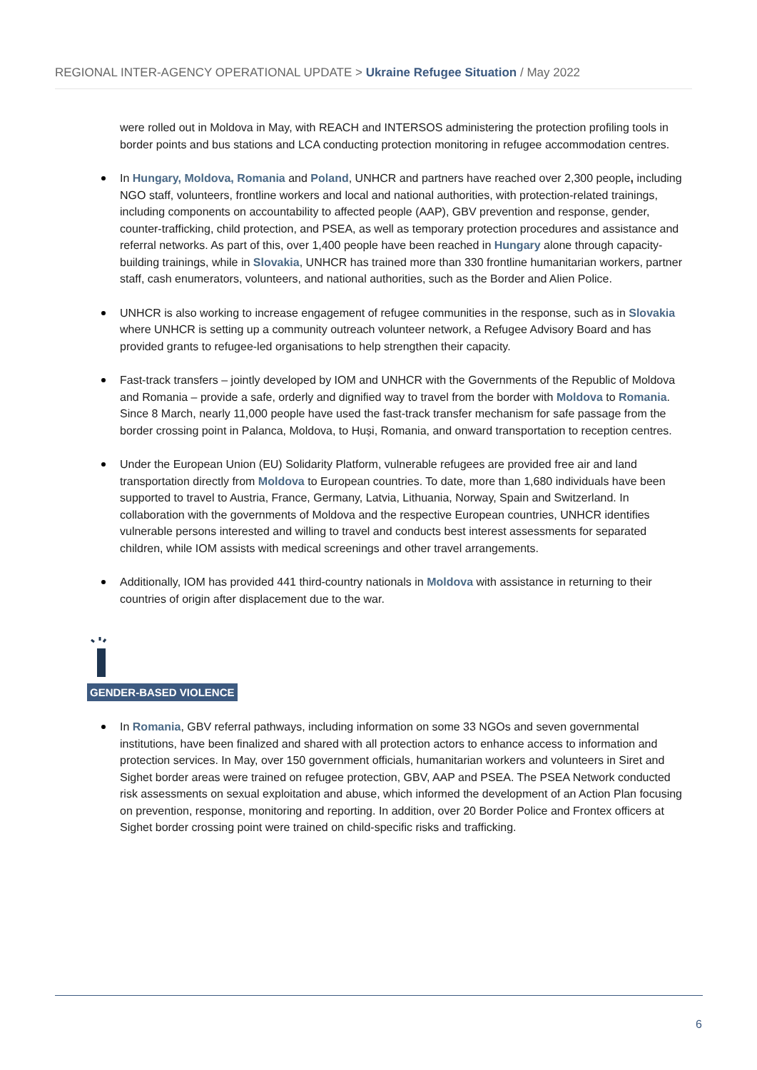REGIONAL INTER-AGENCY OPERATIONAL UPDATE > Ukraine Refugee Situation / May 2022
were rolled out in Moldova in May, with REACH and INTERSOS administering the protection profiling tools in border points and bus stations and LCA conducting protection monitoring in refugee accommodation centres.
In Hungary, Moldova, Romania and Poland, UNHCR and partners have reached over 2,300 people, including NGO staff, volunteers, frontline workers and local and national authorities, with protection-related trainings, including components on accountability to affected people (AAP), GBV prevention and response, gender, counter-trafficking, child protection, and PSEA, as well as temporary protection procedures and assistance and referral networks. As part of this, over 1,400 people have been reached in Hungary alone through capacity-building trainings, while in Slovakia, UNHCR has trained more than 330 frontline humanitarian workers, partner staff, cash enumerators, volunteers, and national authorities, such as the Border and Alien Police.
UNHCR is also working to increase engagement of refugee communities in the response, such as in Slovakia where UNHCR is setting up a community outreach volunteer network, a Refugee Advisory Board and has provided grants to refugee-led organisations to help strengthen their capacity.
Fast-track transfers – jointly developed by IOM and UNHCR with the Governments of the Republic of Moldova and Romania – provide a safe, orderly and dignified way to travel from the border with Moldova to Romania. Since 8 March, nearly 11,000 people have used the fast-track transfer mechanism for safe passage from the border crossing point in Palanca, Moldova, to Huși, Romania, and onward transportation to reception centres.
Under the European Union (EU) Solidarity Platform, vulnerable refugees are provided free air and land transportation directly from Moldova to European countries. To date, more than 1,680 individuals have been supported to travel to Austria, France, Germany, Latvia, Lithuania, Norway, Spain and Switzerland. In collaboration with the governments of Moldova and the respective European countries, UNHCR identifies vulnerable persons interested and willing to travel and conducts best interest assessments for separated children, while IOM assists with medical screenings and other travel arrangements.
Additionally, IOM has provided 441 third-country nationals in Moldova with assistance in returning to their countries of origin after displacement due to the war.
GENDER-BASED VIOLENCE
In Romania, GBV referral pathways, including information on some 33 NGOs and seven governmental institutions, have been finalized and shared with all protection actors to enhance access to information and protection services. In May, over 150 government officials, humanitarian workers and volunteers in Siret and Sighet border areas were trained on refugee protection, GBV, AAP and PSEA. The PSEA Network conducted risk assessments on sexual exploitation and abuse, which informed the development of an Action Plan focusing on prevention, response, monitoring and reporting. In addition, over 20 Border Police and Frontex officers at Sighet border crossing point were trained on child-specific risks and trafficking.
6